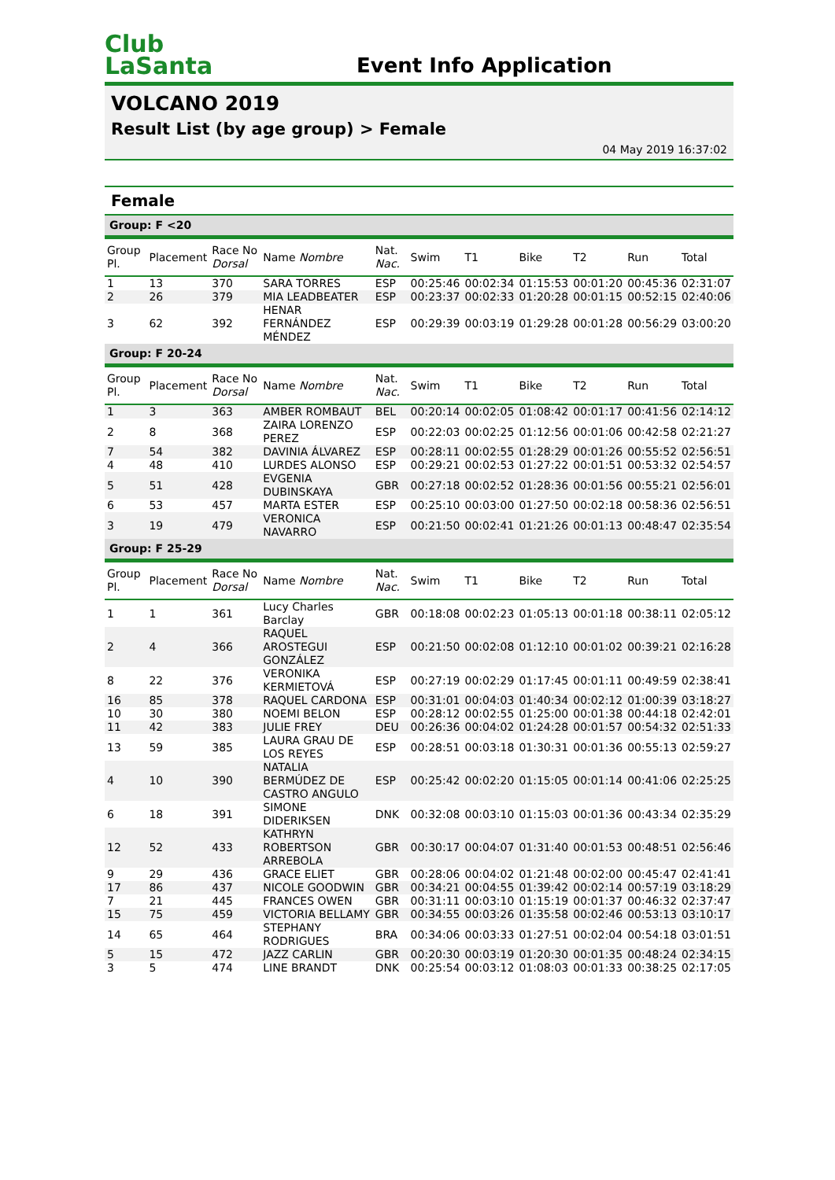Club
LaSanta
Event Info Application
VOLCANO 2019
Result List (by age group) > Female
04 May 2019 16:37:02
Female
| Group: F <20 | | | | | | | | | | |
| Group Pl. | Placement | Race No Dorsal | Name Nombre | Nat. Nac. | Swim | T1 | Bike | T2 | Run | Total |
| 1 | 13 | 370 | SARA TORRES | ESP | 00:25:46 | 00:02:34 | 01:15:53 | 00:01:20 | 00:45:36 | 02:31:07 |
| 2 | 26 | 379 | MIA LEADBEATER | ESP | 00:23:37 | 00:02:33 | 01:20:28 | 00:01:15 | 00:52:15 | 02:40:06 |
| 3 | 62 | 392 | HENAR FERNÁNDEZ MÉNDEZ | ESP | 00:29:39 | 00:03:19 | 01:29:28 | 00:01:28 | 00:56:29 | 03:00:20 |
| Group: F 20-24 | | | | | | | | | | |
| Group Pl. | Placement | Race No Dorsal | Name Nombre | Nat. Nac. | Swim | T1 | Bike | T2 | Run | Total |
| 1 | 3 | 363 | AMBER ROMBAUT | BEL | 00:20:14 | 00:02:05 | 01:08:42 | 00:01:17 | 00:41:56 | 02:14:12 |
| 2 | 8 | 368 | ZAIRA LORENZO PEREZ | ESP | 00:22:03 | 00:02:25 | 01:12:56 | 00:01:06 | 00:42:58 | 02:21:27 |
| 7 | 54 | 382 | DAVINIA ÁLVAREZ | ESP | 00:28:11 | 00:02:55 | 01:28:29 | 00:01:26 | 00:55:52 | 02:56:51 |
| 4 | 48 | 410 | LURDES ALONSO | ESP | 00:29:21 | 00:02:53 | 01:27:22 | 00:01:51 | 00:53:32 | 02:54:57 |
| 5 | 51 | 428 | EVGENIA DUBINSKAYA | GBR | 00:27:18 | 00:02:52 | 01:28:36 | 00:01:56 | 00:55:21 | 02:56:01 |
| 6 | 53 | 457 | MARTA ESTER | ESP | 00:25:10 | 00:03:00 | 01:27:50 | 00:02:18 | 00:58:36 | 02:56:51 |
| 3 | 19 | 479 | VERONICA NAVARRO | ESP | 00:21:50 | 00:02:41 | 01:21:26 | 00:01:13 | 00:48:47 | 02:35:54 |
| Group: F 25-29 | | | | | | | | | | |
| Group Pl. | Placement | Race No Dorsal | Name Nombre | Nat. Nac. | Swim | T1 | Bike | T2 | Run | Total |
| 1 | 1 | 361 | Lucy Charles Barclay | GBR | 00:18:08 | 00:02:23 | 01:05:13 | 00:01:18 | 00:38:11 | 02:05:12 |
| 2 | 4 | 366 | RAQUEL AROSTEGUI GONZÁLEZ | ESP | 00:21:50 | 00:02:08 | 01:12:10 | 00:01:02 | 00:39:21 | 02:16:28 |
| 8 | 22 | 376 | VERONIKA KERMIETOVÁ | ESP | 00:27:19 | 00:02:29 | 01:17:45 | 00:01:11 | 00:49:59 | 02:38:41 |
| 16 | 85 | 378 | RAQUEL CARDONA | ESP | 00:31:01 | 00:04:03 | 01:40:34 | 00:02:12 | 01:00:39 | 03:18:27 |
| 10 | 30 | 380 | NOEMI BELON | ESP | 00:28:12 | 00:02:55 | 01:25:00 | 00:01:38 | 00:44:18 | 02:42:01 |
| 11 | 42 | 383 | JULIE FREY | DEU | 00:26:36 | 00:04:02 | 01:24:28 | 00:01:57 | 00:54:32 | 02:51:33 |
| 13 | 59 | 385 | LAURA GRAU DE LOS REYES | ESP | 00:28:51 | 00:03:18 | 01:30:31 | 00:01:36 | 00:55:13 | 02:59:27 |
| 4 | 10 | 390 | NATALIA BERMÚDEZ DE CASTRO ANGULO | ESP | 00:25:42 | 00:02:20 | 01:15:05 | 00:01:14 | 00:41:06 | 02:25:25 |
| 6 | 18 | 391 | SIMONE DIDERIKSEN | DNK | 00:32:08 | 00:03:10 | 01:15:03 | 00:01:36 | 00:43:34 | 02:35:29 |
| 12 | 52 | 433 | KATHRYN ROBERTSON ARREBOLA | GBR | 00:30:17 | 00:04:07 | 01:31:40 | 00:01:53 | 00:48:51 | 02:56:46 |
| 9 | 29 | 436 | GRACE ELIET | GBR | 00:28:06 | 00:04:02 | 01:21:48 | 00:02:00 | 00:45:47 | 02:41:41 |
| 17 | 86 | 437 | NICOLE GOODWIN | GBR | 00:34:21 | 00:04:55 | 01:39:42 | 00:02:14 | 00:57:19 | 03:18:29 |
| 7 | 21 | 445 | FRANCES OWEN | GBR | 00:31:11 | 00:03:10 | 01:15:19 | 00:01:37 | 00:46:32 | 02:37:47 |
| 15 | 75 | 459 | VICTORIA BELLAMY | GBR | 00:34:55 | 00:03:26 | 01:35:58 | 00:02:46 | 00:53:13 | 03:10:17 |
| 14 | 65 | 464 | STEPHANY RODRIGUES | BRA | 00:34:06 | 00:03:33 | 01:27:51 | 00:02:04 | 00:54:18 | 03:01:51 |
| 5 | 15 | 472 | JAZZ CARLIN | GBR | 00:20:30 | 00:03:19 | 01:20:30 | 00:01:35 | 00:48:24 | 02:34:15 |
| 3 | 5 | 474 | LINE BRANDT | DNK | 00:25:54 | 00:03:12 | 01:08:03 | 00:01:33 | 00:38:25 | 02:17:05 |